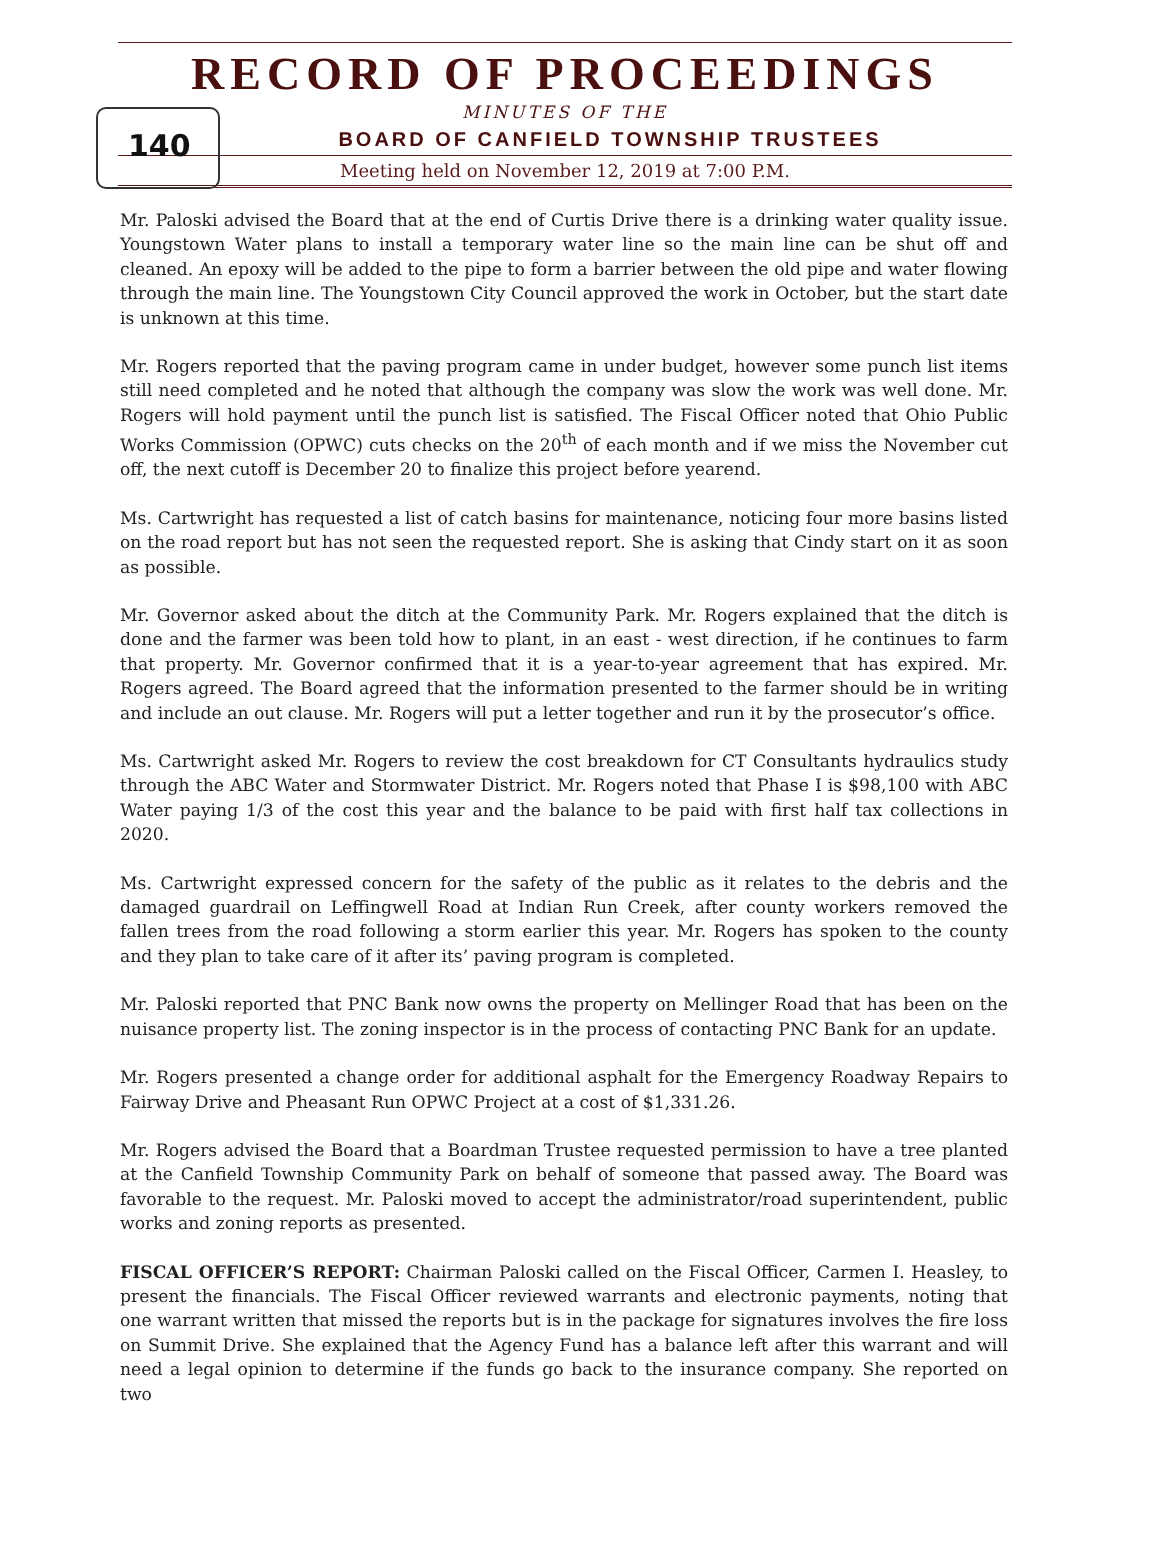140
RECORD OF PROCEEDINGS
MINUTES OF THE
BOARD OF CANFIELD TOWNSHIP TRUSTEES
Meeting held on November 12, 2019 at 7:00 P.M.
Mr. Paloski advised the Board that at the end of Curtis Drive there is a drinking water quality issue. Youngstown Water plans to install a temporary water line so the main line can be shut off and cleaned. An epoxy will be added to the pipe to form a barrier between the old pipe and water flowing through the main line. The Youngstown City Council approved the work in October, but the start date is unknown at this time.
Mr. Rogers reported that the paving program came in under budget, however some punch list items still need completed and he noted that although the company was slow the work was well done. Mr. Rogers will hold payment until the punch list is satisfied. The Fiscal Officer noted that Ohio Public Works Commission (OPWC) cuts checks on the 20<sup>th</sup> of each month and if we miss the November cut off, the next cutoff is December 20 to finalize this project before yearend.
Ms. Cartwright has requested a list of catch basins for maintenance, noticing four more basins listed on the road report but has not seen the requested report. She is asking that Cindy start on it as soon as possible.
Mr. Governor asked about the ditch at the Community Park. Mr. Rogers explained that the ditch is done and the farmer was been told how to plant, in an east - west direction, if he continues to farm that property. Mr. Governor confirmed that it is a year-to-year agreement that has expired. Mr. Rogers agreed. The Board agreed that the information presented to the farmer should be in writing and include an out clause. Mr. Rogers will put a letter together and run it by the prosecutor’s office.
Ms. Cartwright asked Mr. Rogers to review the cost breakdown for CT Consultants hydraulics study through the ABC Water and Stormwater District. Mr. Rogers noted that Phase I is $98,100 with ABC Water paying 1/3 of the cost this year and the balance to be paid with first half tax collections in 2020.
Ms. Cartwright expressed concern for the safety of the public as it relates to the debris and the damaged guardrail on Leffingwell Road at Indian Run Creek, after county workers removed the fallen trees from the road following a storm earlier this year. Mr. Rogers has spoken to the county and they plan to take care of it after its’ paving program is completed.
Mr. Paloski reported that PNC Bank now owns the property on Mellinger Road that has been on the nuisance property list. The zoning inspector is in the process of contacting PNC Bank for an update.
Mr. Rogers presented a change order for additional asphalt for the Emergency Roadway Repairs to Fairway Drive and Pheasant Run OPWC Project at a cost of $1,331.26.
Mr. Rogers advised the Board that a Boardman Trustee requested permission to have a tree planted at the Canfield Township Community Park on behalf of someone that passed away. The Board was favorable to the request. Mr. Paloski moved to accept the administrator/road superintendent, public works and zoning reports as presented.
FISCAL OFFICER’S REPORT: Chairman Paloski called on the Fiscal Officer, Carmen I. Heasley, to present the financials. The Fiscal Officer reviewed warrants and electronic payments, noting that one warrant written that missed the reports but is in the package for signatures involves the fire loss on Summit Drive. She explained that the Agency Fund has a balance left after this warrant and will need a legal opinion to determine if the funds go back to the insurance company. She reported on two